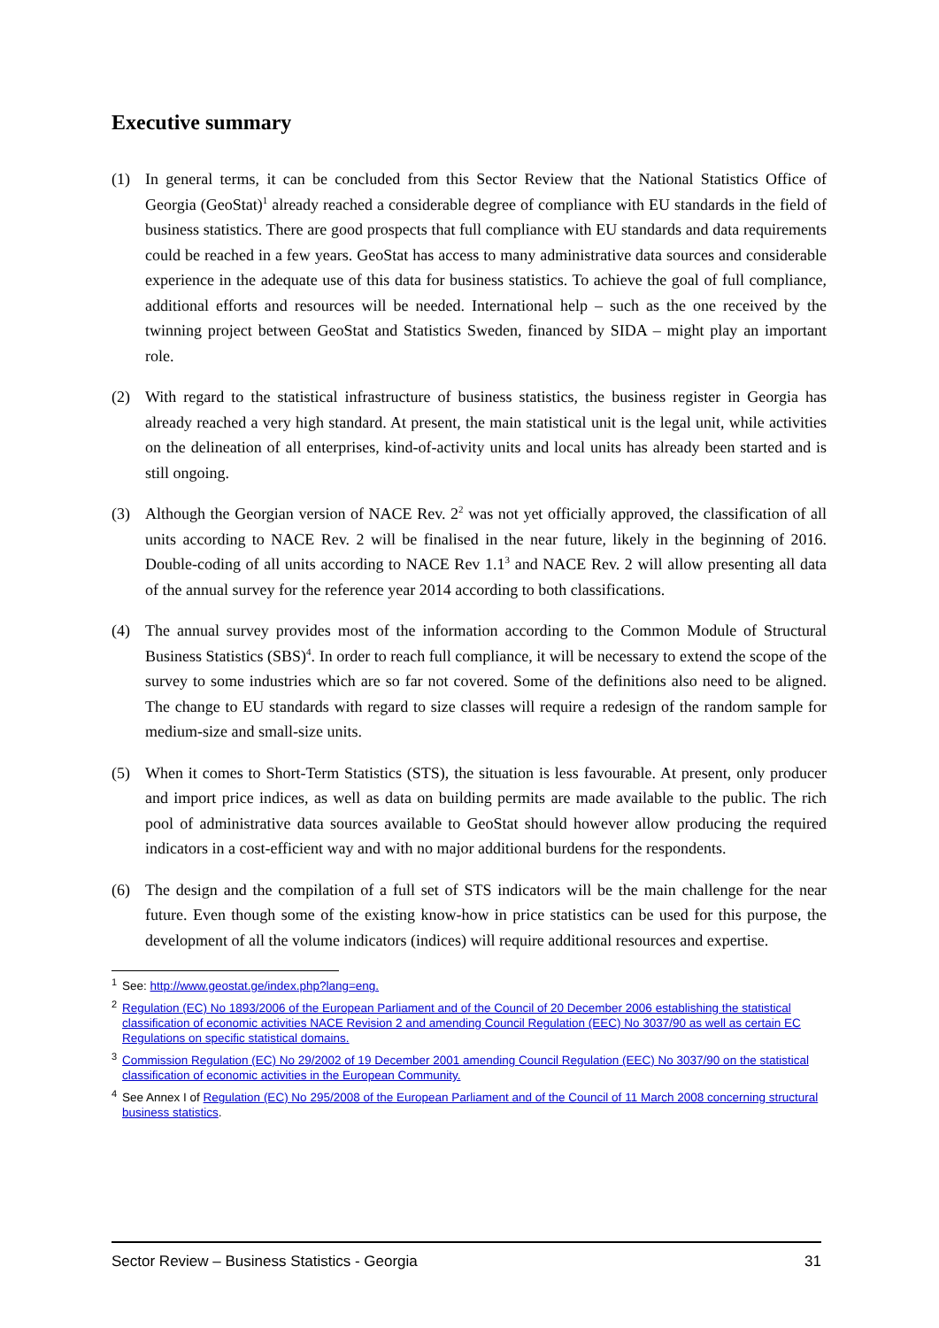Executive summary
(1) In general terms, it can be concluded from this Sector Review that the National Statistics Office of Georgia (GeoStat)<sup>1</sup> already reached a considerable degree of compliance with EU standards in the field of business statistics. There are good prospects that full compliance with EU standards and data requirements could be reached in a few years. GeoStat has access to many administrative data sources and considerable experience in the adequate use of this data for business statistics. To achieve the goal of full compliance, additional efforts and resources will be needed. International help – such as the one received by the twinning project between GeoStat and Statistics Sweden, financed by SIDA – might play an important role.
(2) With regard to the statistical infrastructure of business statistics, the business register in Georgia has already reached a very high standard. At present, the main statistical unit is the legal unit, while activities on the delineation of all enterprises, kind-of-activity units and local units has already been started and is still ongoing.
(3) Although the Georgian version of NACE Rev. 2<sup>2</sup> was not yet officially approved, the classification of all units according to NACE Rev. 2 will be finalised in the near future, likely in the beginning of 2016. Double-coding of all units according to NACE Rev 1.1<sup>3</sup> and NACE Rev. 2 will allow presenting all data of the annual survey for the reference year 2014 according to both classifications.
(4) The annual survey provides most of the information according to the Common Module of Structural Business Statistics (SBS)<sup>4</sup>. In order to reach full compliance, it will be necessary to extend the scope of the survey to some industries which are so far not covered. Some of the definitions also need to be aligned. The change to EU standards with regard to size classes will require a redesign of the random sample for medium-size and small-size units.
(5) When it comes to Short-Term Statistics (STS), the situation is less favourable. At present, only producer and import price indices, as well as data on building permits are made available to the public. The rich pool of administrative data sources available to GeoStat should however allow producing the required indicators in a cost-efficient way and with no major additional burdens for the respondents.
(6) The design and the compilation of a full set of STS indicators will be the main challenge for the near future. Even though some of the existing know-how in price statistics can be used for this purpose, the development of all the volume indicators (indices) will require additional resources and expertise.
<sup>1</sup> See: http://www.geostat.ge/index.php?lang=eng.
<sup>2</sup> Regulation (EC) No 1893/2006 of the European Parliament and of the Council of 20 December 2006 establishing the statistical classification of economic activities NACE Revision 2 and amending Council Regulation (EEC) No 3037/90 as well as certain EC Regulations on specific statistical domains.
<sup>3</sup> Commission Regulation (EC) No 29/2002 of 19 December 2001 amending Council Regulation (EEC) No 3037/90 on the statistical classification of economic activities in the European Community.
<sup>4</sup> See Annex I of Regulation (EC) No 295/2008 of the European Parliament and of the Council of 11 March 2008 concerning structural business statistics.
Sector Review – Business Statistics - Georgia 31